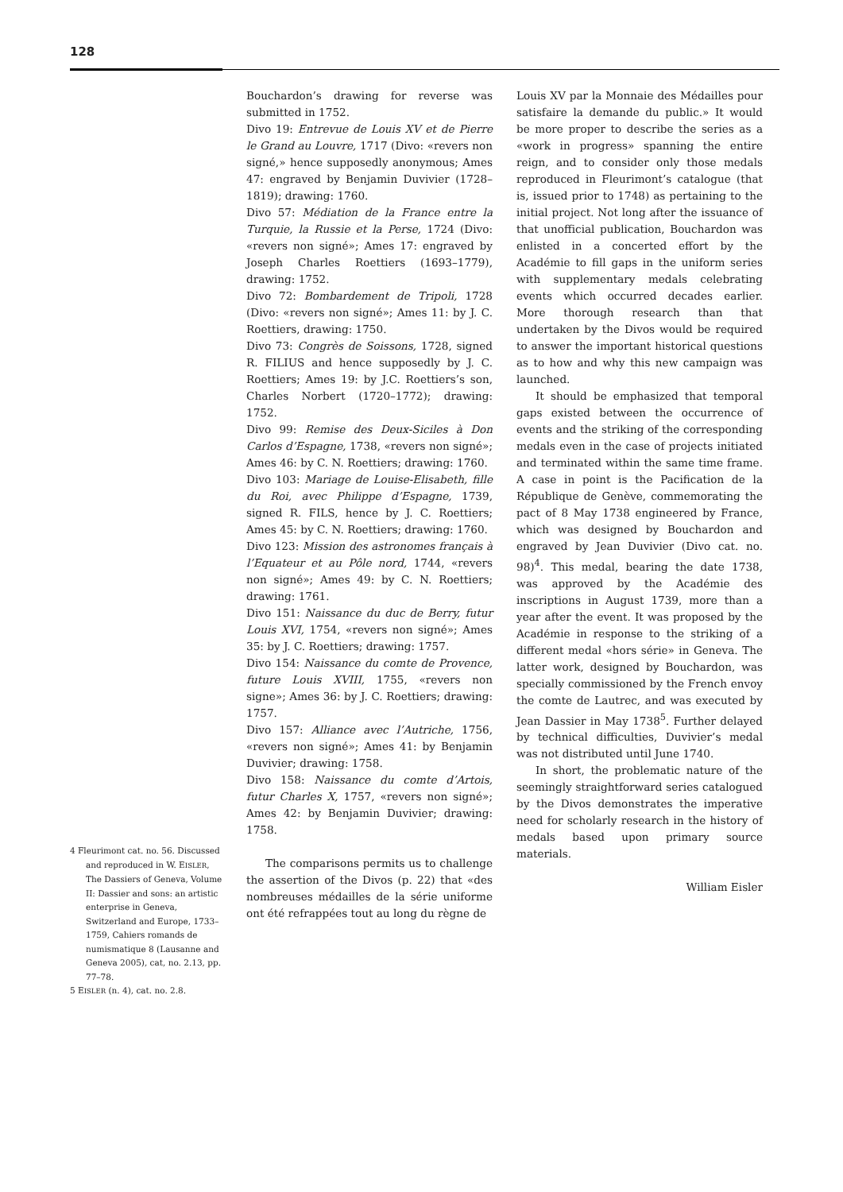128
4 Fleurimont cat. no. 56. Discussed and reproduced in W. EISLER, The Dassiers of Geneva, Volume II: Dassier and sons: an artistic enterprise in Geneva, Switzerland and Europe, 1733–1759, Cahiers romands de numismatique 8 (Lausanne and Geneva 2005), cat, no. 2.13, pp. 77–78.
5 EISLER (n. 4), cat. no. 2.8.
Bouchardon’s drawing for reverse was submitted in 1752.
Divo 19: Entrevue de Louis XV et de Pierre le Grand au Louvre, 1717 (Divo: «revers non signé,» hence supposedly anonymous; Ames 47: engraved by Benjamin Duvivier (1728–1819); drawing: 1760.
Divo 57: Médiation de la France entre la Turquie, la Russie et la Perse, 1724 (Divo: «revers non signé»; Ames 17: engraved by Joseph Charles Roettiers (1693–1779), drawing: 1752.
Divo 72: Bombardement de Tripoli, 1728 (Divo: «revers non signé»; Ames 11: by J. C. Roettiers, drawing: 1750.
Divo 73: Congrès de Soissons, 1728, signed R. FILIUS and hence supposedly by J. C. Roettiers; Ames 19: by J.C. Roettiers’s son, Charles Norbert (1720–1772); drawing: 1752.
Divo 99: Remise des Deux-Siciles à Don Carlos d’Espagne, 1738, «revers non signé»; Ames 46: by C. N. Roettiers; drawing: 1760.
Divo 103: Mariage de Louise-Elisabeth, fille du Roi, avec Philippe d’Espagne, 1739, signed R. FILS, hence by J. C. Roettiers; Ames 45: by C. N. Roettiers; drawing: 1760.
Divo 123: Mission des astronomes français à l’Equateur et au Pôle nord, 1744, «revers non signé»; Ames 49: by C. N. Roettiers; drawing: 1761.
Divo 151: Naissance du duc de Berry, futur Louis XVI, 1754, «revers non signé»; Ames 35: by J. C. Roettiers; drawing: 1757.
Divo 154: Naissance du comte de Provence, future Louis XVIII, 1755, «revers non signe»; Ames 36: by J. C. Roettiers; drawing: 1757.
Divo 157: Alliance avec l’Autriche, 1756, «revers non signé»; Ames 41: by Benjamin Duvivier; drawing: 1758.
Divo 158: Naissance du comte d’Artois, futur Charles X, 1757, «revers non signé»; Ames 42: by Benjamin Duvivier; drawing: 1758.
The comparisons permits us to challenge the assertion of the Divos (p. 22) that «des nombreuses médailles de la série uniforme ont été refrappées tout au long du règne de
Louis XV par la Monnaie des Médailles pour satisfaire la demande du public.» It would be more proper to describe the series as a «work in progress» spanning the entire reign, and to consider only those medals reproduced in Fleurimont’s catalogue (that is, issued prior to 1748) as pertaining to the initial project. Not long after the issuance of that unofficial publication, Bouchardon was enlisted in a concerted effort by the Académie to fill gaps in the uniform series with supplementary medals celebrating events which occurred decades earlier. More thorough research than that undertaken by the Divos would be required to answer the important historical questions as to how and why this new campaign was launched.
It should be emphasized that temporal gaps existed between the occurrence of events and the striking of the corresponding medals even in the case of projects initiated and terminated within the same time frame. A case in point is the Pacification de la République de Genève, commemorating the pact of 8 May 1738 engineered by France, which was designed by Bouchardon and engraved by Jean Duvivier (Divo cat. no. 98)<sup>4</sup>. This medal, bearing the date 1738, was approved by the Académie des inscriptions in August 1739, more than a year after the event. It was proposed by the Académie in response to the striking of a different medal «hors série» in Geneva. The latter work, designed by Bouchardon, was specially commissioned by the French envoy the comte de Lautrec, and was executed by Jean Dassier in May 1738<sup>5</sup>. Further delayed by technical difficulties, Duvivier’s medal was not distributed until June 1740.
In short, the problematic nature of the seemingly straightforward series catalogued by the Divos demonstrates the imperative need for scholarly research in the history of medals based upon primary source materials.
William Eisler